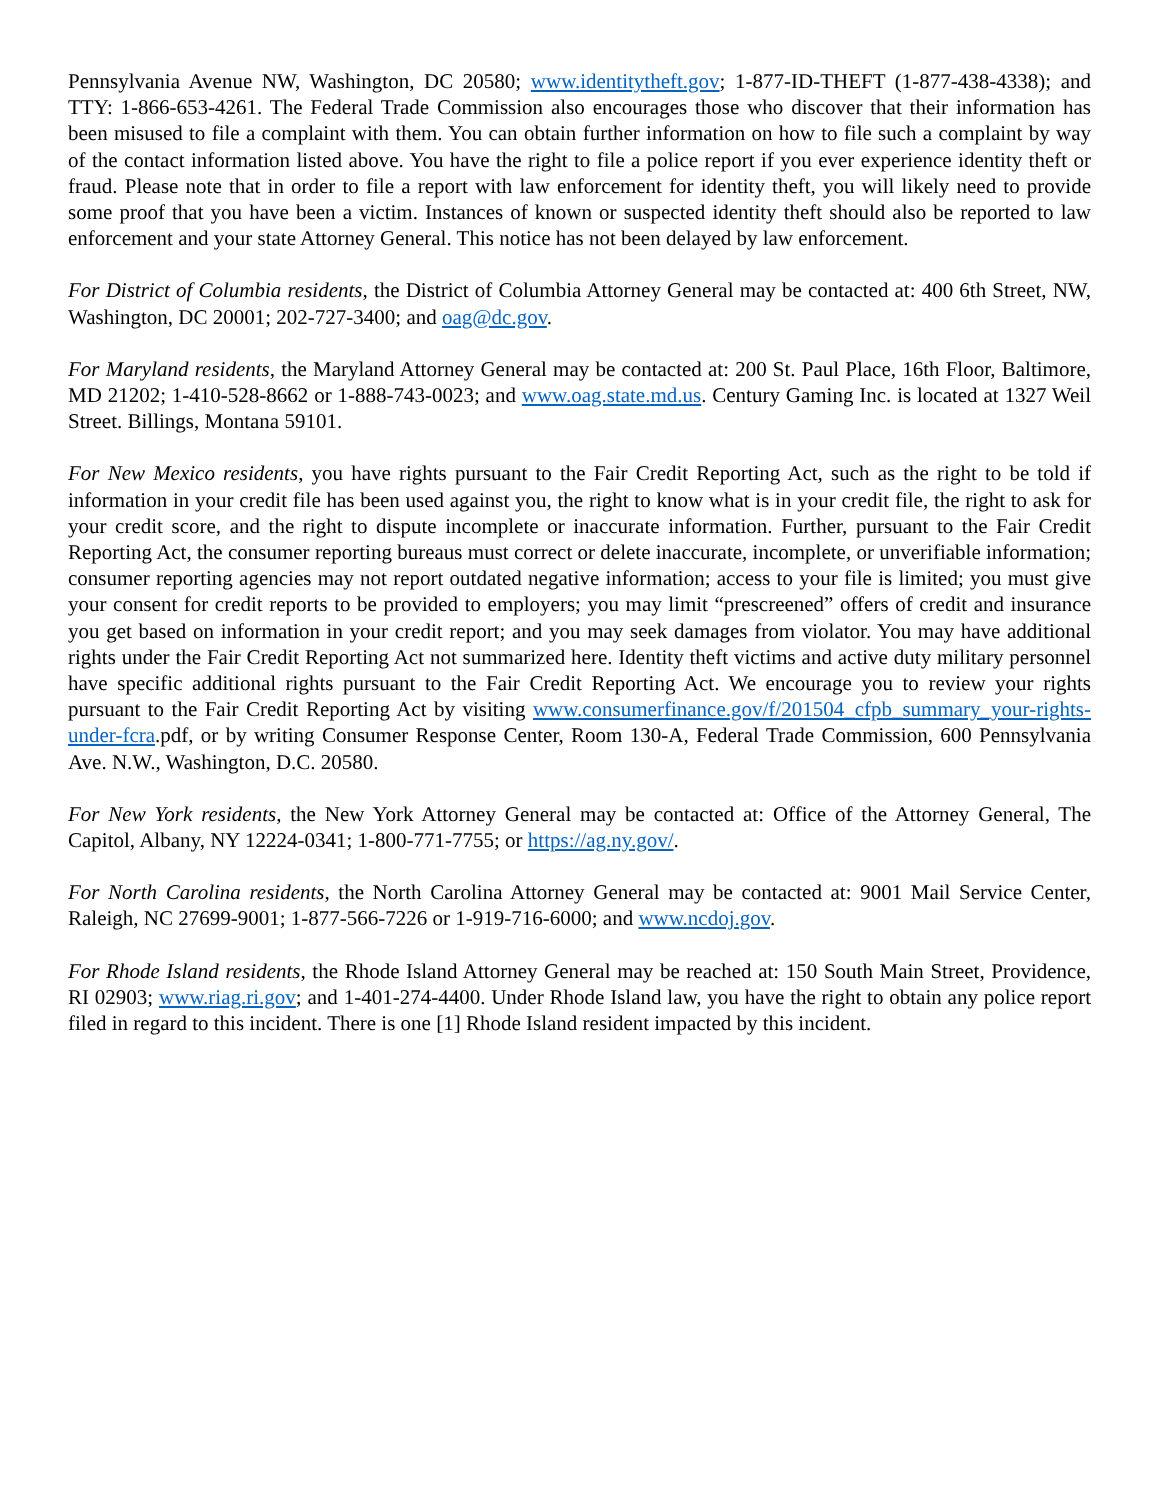Pennsylvania Avenue NW, Washington, DC 20580; www.identitytheft.gov; 1-877-ID-THEFT (1-877-438-4338); and TTY: 1-866-653-4261. The Federal Trade Commission also encourages those who discover that their information has been misused to file a complaint with them. You can obtain further information on how to file such a complaint by way of the contact information listed above. You have the right to file a police report if you ever experience identity theft or fraud. Please note that in order to file a report with law enforcement for identity theft, you will likely need to provide some proof that you have been a victim. Instances of known or suspected identity theft should also be reported to law enforcement and your state Attorney General. This notice has not been delayed by law enforcement.
For District of Columbia residents, the District of Columbia Attorney General may be contacted at: 400 6th Street, NW, Washington, DC 20001; 202-727-3400; and oag@dc.gov.
For Maryland residents, the Maryland Attorney General may be contacted at: 200 St. Paul Place, 16th Floor, Baltimore, MD 21202; 1-410-528-8662 or 1-888-743-0023; and www.oag.state.md.us. Century Gaming Inc. is located at 1327 Weil Street. Billings, Montana 59101.
For New Mexico residents, you have rights pursuant to the Fair Credit Reporting Act, such as the right to be told if information in your credit file has been used against you, the right to know what is in your credit file, the right to ask for your credit score, and the right to dispute incomplete or inaccurate information. Further, pursuant to the Fair Credit Reporting Act, the consumer reporting bureaus must correct or delete inaccurate, incomplete, or unverifiable information; consumer reporting agencies may not report outdated negative information; access to your file is limited; you must give your consent for credit reports to be provided to employers; you may limit “prescreened” offers of credit and insurance you get based on information in your credit report; and you may seek damages from violator. You may have additional rights under the Fair Credit Reporting Act not summarized here. Identity theft victims and active duty military personnel have specific additional rights pursuant to the Fair Credit Reporting Act. We encourage you to review your rights pursuant to the Fair Credit Reporting Act by visiting www.consumerfinance.gov/f/201504_cfpb_summary_your-rights-under-fcra.pdf, or by writing Consumer Response Center, Room 130-A, Federal Trade Commission, 600 Pennsylvania Ave. N.W., Washington, D.C. 20580.
For New York residents, the New York Attorney General may be contacted at: Office of the Attorney General, The Capitol, Albany, NY 12224-0341; 1-800-771-7755; or https://ag.ny.gov/.
For North Carolina residents, the North Carolina Attorney General may be contacted at: 9001 Mail Service Center, Raleigh, NC 27699-9001; 1-877-566-7226 or 1-919-716-6000; and www.ncdoj.gov.
For Rhode Island residents, the Rhode Island Attorney General may be reached at: 150 South Main Street, Providence, RI 02903; www.riag.ri.gov; and 1-401-274-4400. Under Rhode Island law, you have the right to obtain any police report filed in regard to this incident. There is one [1] Rhode Island resident impacted by this incident.